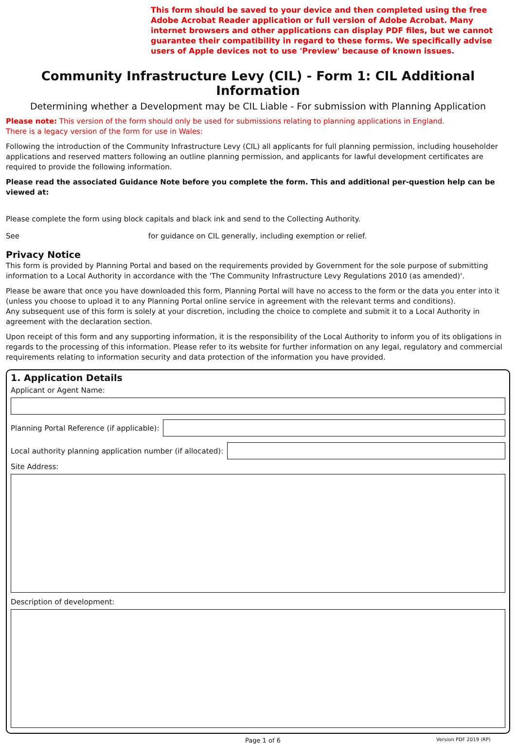This form should be saved to your device and then completed using the free Adobe Acrobat Reader application or full version of Adobe Acrobat. Many internet browsers and other applications can display PDF files, but we cannot guarantee their compatibility in regard to these forms. We specifically advise users of Apple devices not to use 'Preview' because of known issues.
Community Infrastructure Levy (CIL) - Form 1: CIL Additional Information
Determining whether a Development may be CIL Liable - For submission with Planning Application
Please note: This version of the form should only be used for submissions relating to planning applications in England.
There is a legacy version of the form for use in Wales:
Following the introduction of the Community Infrastructure Levy (CIL) all applicants for full planning permission, including householder applications and reserved matters following an outline planning permission, and applicants for lawful development certificates are required to provide the following information.
Please read the associated Guidance Note before you complete the form. This and additional per-question help can be viewed at:
Please complete the form using block capitals and black ink and send to the Collecting Authority.
See for guidance on CIL generally, including exemption or relief.
Privacy Notice
This form is provided by Planning Portal and based on the requirements provided by Government for the sole purpose of submitting information to a Local Authority in accordance with the 'The Community Infrastructure Levy Regulations 2010 (as amended)'.
Please be aware that once you have downloaded this form, Planning Portal will have no access to the form or the data you enter into it (unless you choose to upload it to any Planning Portal online service in agreement with the relevant terms and conditions).
Any subsequent use of this form is solely at your discretion, including the choice to complete and submit it to a Local Authority in agreement with the declaration section.
Upon receipt of this form and any supporting information, it is the responsibility of the Local Authority to inform you of its obligations in regards to the processing of this information. Please refer to its website for further information on any legal, regulatory and commercial requirements relating to information security and data protection of the information you have provided.
1. Application Details
Applicant or Agent Name:
Planning Portal Reference (if applicable):
Local authority planning application number (if allocated):
Site Address:
Description of development:
Page 1 of 6 Version PDF 2019 (RP)